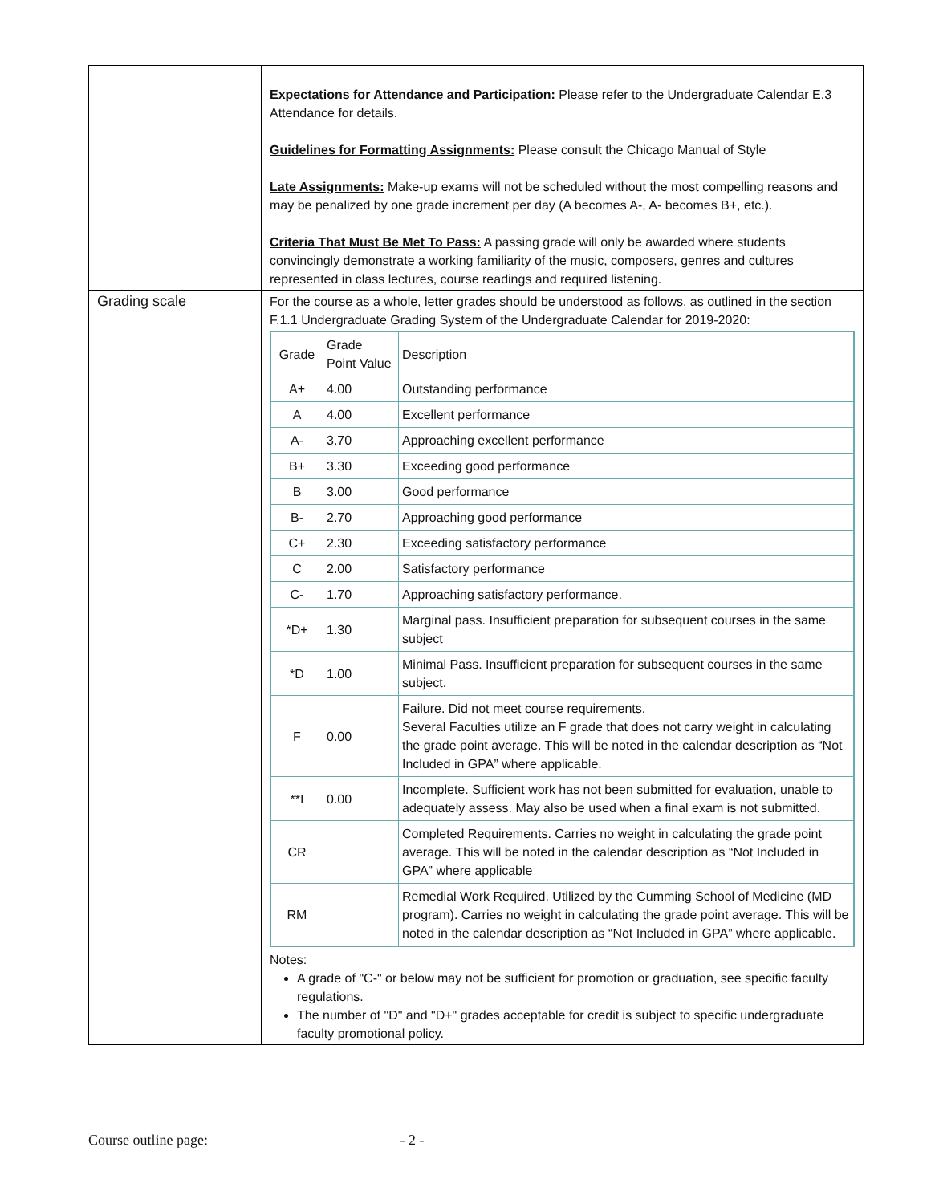| | Expectations for Attendance and Participation: Please refer to the Undergraduate Calendar E.3 Attendance for details. Guidelines for Formatting Assignments: Please consult the Chicago Manual of Style Late Assignments: Make-up exams will not be scheduled without the most compelling reasons and may be penalized by one grade increment per day (A becomes A-, A- becomes B+, etc.). Criteria That Must Be Met To Pass: A passing grade will only be awarded where students convincingly demonstrate a working familiarity of the music, composers, genres and cultures represented in class lectures, course readings and required listening. |
| Grading scale | For the course as a whole, letter grades should be understood as follows, as outlined in the section F.1.1 Undergraduate Grading System of the Undergraduate Calendar for 2019-2020: / Grade / Grade Point Value / Description / / --- / --- / --- / / A+ / 4.00 / Outstanding performance / / A / 4.00 / Excellent performance / / A- / 3.70 / Approaching excellent performance / / B+ / 3.30 / Exceeding good performance / / B / 3.00 / Good performance / / B- / 2.70 / Approaching good performance / / C+ / 2.30 / Exceeding satisfactory performance / / C / 2.00 / Satisfactory performance / / C- / 1.70 / Approaching satisfactory performance. / / *D+ / 1.30 / Marginal pass. Insufficient preparation for subsequent courses in the same subject / / *D / 1.00 / Minimal Pass. Insufficient preparation for subsequent courses in the same subject. / / F / 0.00 / Failure. Did not meet course requirements. Several Faculties utilize an F grade that does not carry weight in calculating the grade point average. This will be noted in the calendar description as “Not Included in GPA” where applicable. / / **I / 0.00 / Incomplete. Sufficient work has not been submitted for evaluation, unable to adequately assess. May also be used when a final exam is not submitted. / / CR / / Completed Requirements. Carries no weight in calculating the grade point average. This will be noted in the calendar description as “Not Included in GPA” where applicable / / RM / / Remedial Work Required. Utilized by the Cumming School of Medicine (MD program). Carries no weight in calculating the grade point average. This will be noted in the calendar description as “Not Included in GPA” where applicable. / Notes: A grade of "C-" or below may not be sufficient for promotion or graduation, see specific faculty regulations. The number of "D" and "D+" grades acceptable for credit is subject to specific undergraduate faculty promotional policy. |
Course outline page: - 2 -